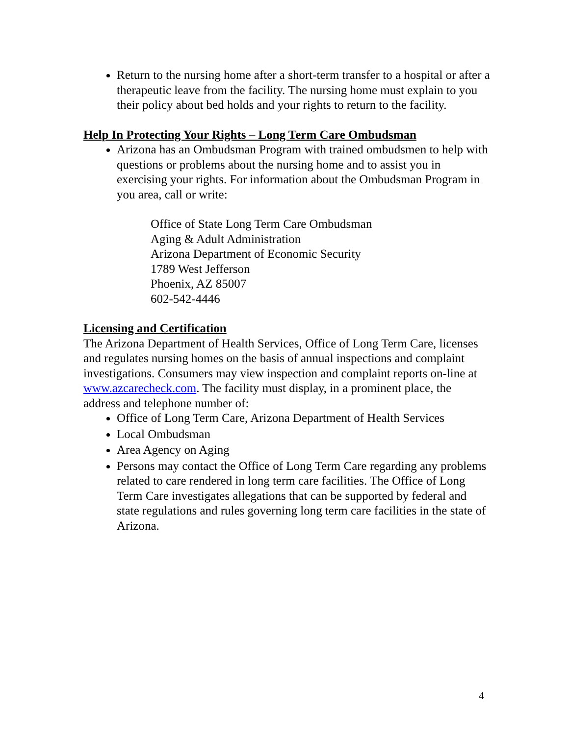Return to the nursing home after a short-term transfer to a hospital or after a therapeutic leave from the facility. The nursing home must explain to you their policy about bed holds and your rights to return to the facility.
Help In Protecting Your Rights – Long Term Care Ombudsman
Arizona has an Ombudsman Program with trained ombudsmen to help with questions or problems about the nursing home and to assist you in exercising your rights. For information about the Ombudsman Program in you area, call or write:
Office of State Long Term Care Ombudsman
Aging & Adult Administration
Arizona Department of Economic Security
1789 West Jefferson
Phoenix, AZ 85007
602-542-4446
Licensing and Certification
The Arizona Department of Health Services, Office of Long Term Care, licenses and regulates nursing homes on the basis of annual inspections and complaint investigations. Consumers may view inspection and complaint reports on-line at www.azcarecheck.com. The facility must display, in a prominent place, the address and telephone number of:
Office of Long Term Care, Arizona Department of Health Services
Local Ombudsman
Area Agency on Aging
Persons may contact the Office of Long Term Care regarding any problems related to care rendered in long term care facilities. The Office of Long Term Care investigates allegations that can be supported by federal and state regulations and rules governing long term care facilities in the state of Arizona.
4